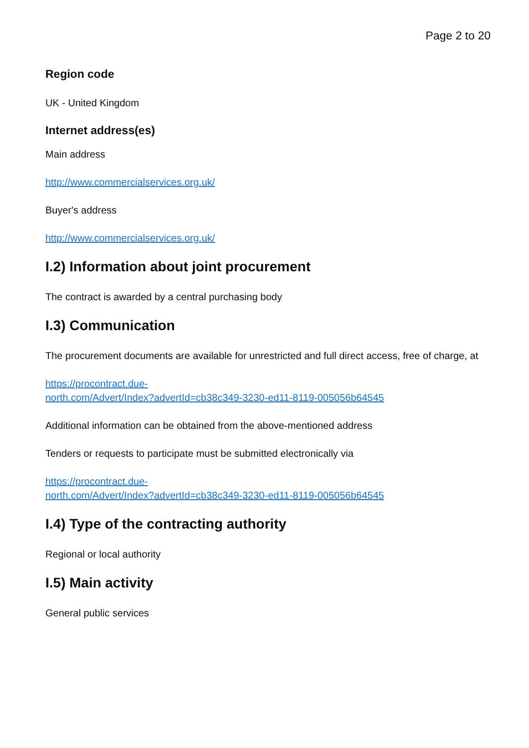Page 2 to 20
Region code
UK - United Kingdom
Internet address(es)
Main address
http://www.commercialservices.org.uk/
Buyer's address
http://www.commercialservices.org.uk/
I.2) Information about joint procurement
The contract is awarded by a central purchasing body
I.3) Communication
The procurement documents are available for unrestricted and full direct access, free of charge, at
https://procontract.due-
north.com/Advert/Index?advertId=cb38c349-3230-ed11-8119-005056b64545
Additional information can be obtained from the above-mentioned address
Tenders or requests to participate must be submitted electronically via
https://procontract.due-
north.com/Advert/Index?advertId=cb38c349-3230-ed11-8119-005056b64545
I.4) Type of the contracting authority
Regional or local authority
I.5) Main activity
General public services